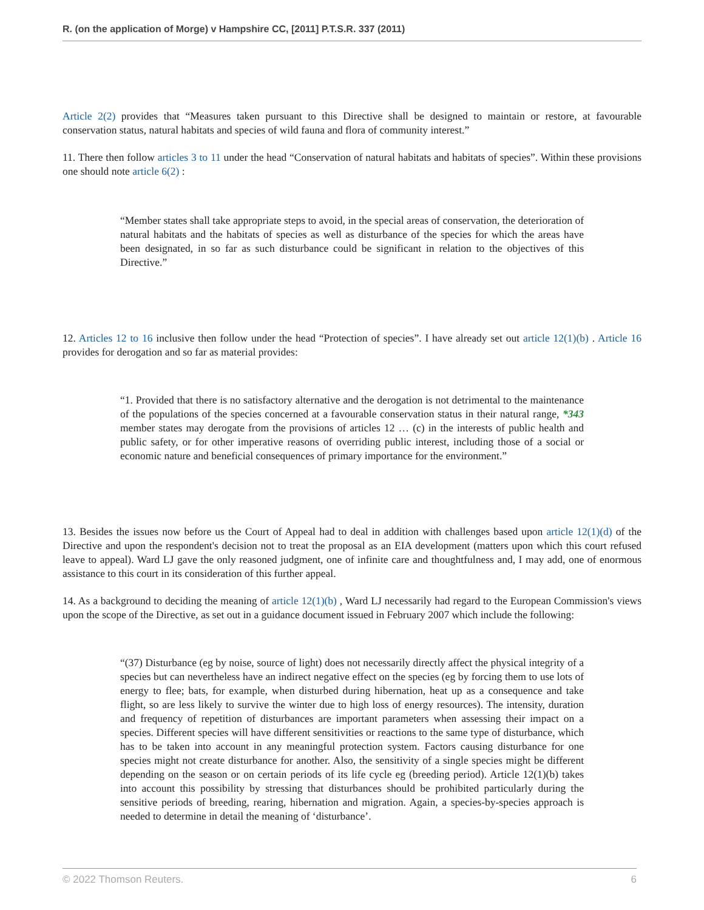R. (on the application of Morge) v Hampshire CC, [2011] P.T.S.R. 337 (2011)
Article 2(2) provides that “Measures taken pursuant to this Directive shall be designed to maintain or restore, at favourable conservation status, natural habitats and species of wild fauna and flora of community interest.”
11. There then follow articles 3 to 11 under the head “Conservation of natural habitats and habitats of species”. Within these provisions one should note article 6(2) :
“Member states shall take appropriate steps to avoid, in the special areas of conservation, the deterioration of natural habitats and the habitats of species as well as disturbance of the species for which the areas have been designated, in so far as such disturbance could be significant in relation to the objectives of this Directive.”
12. Articles 12 to 16 inclusive then follow under the head “Protection of species”. I have already set out article 12(1)(b) . Article 16 provides for derogation and so far as material provides:
“1. Provided that there is no satisfactory alternative and the derogation is not detrimental to the maintenance of the populations of the species concerned at a favourable conservation status in their natural range, *343 member states may derogate from the provisions of articles 12 … (c) in the interests of public health and public safety, or for other imperative reasons of overriding public interest, including those of a social or economic nature and beneficial consequences of primary importance for the environment.”
13. Besides the issues now before us the Court of Appeal had to deal in addition with challenges based upon article 12(1)(d) of the Directive and upon the respondent's decision not to treat the proposal as an EIA development (matters upon which this court refused leave to appeal). Ward LJ gave the only reasoned judgment, one of infinite care and thoughtfulness and, I may add, one of enormous assistance to this court in its consideration of this further appeal.
14. As a background to deciding the meaning of article 12(1)(b) , Ward LJ necessarily had regard to the European Commission's views upon the scope of the Directive, as set out in a guidance document issued in February 2007 which include the following:
“(37) Disturbance (eg by noise, source of light) does not necessarily directly affect the physical integrity of a species but can nevertheless have an indirect negative effect on the species (eg by forcing them to use lots of energy to flee; bats, for example, when disturbed during hibernation, heat up as a consequence and take flight, so are less likely to survive the winter due to high loss of energy resources). The intensity, duration and frequency of repetition of disturbances are important parameters when assessing their impact on a species. Different species will have different sensitivities or reactions to the same type of disturbance, which has to be taken into account in any meaningful protection system. Factors causing disturbance for one species might not create disturbance for another. Also, the sensitivity of a single species might be different depending on the season or on certain periods of its life cycle eg (breeding period). Article 12(1)(b) takes into account this possibility by stressing that disturbances should be prohibited particularly during the sensitive periods of breeding, rearing, hibernation and migration. Again, a species-by-species approach is needed to determine in detail the meaning of ‘disturbance’.
© 2022 Thomson Reuters. 6